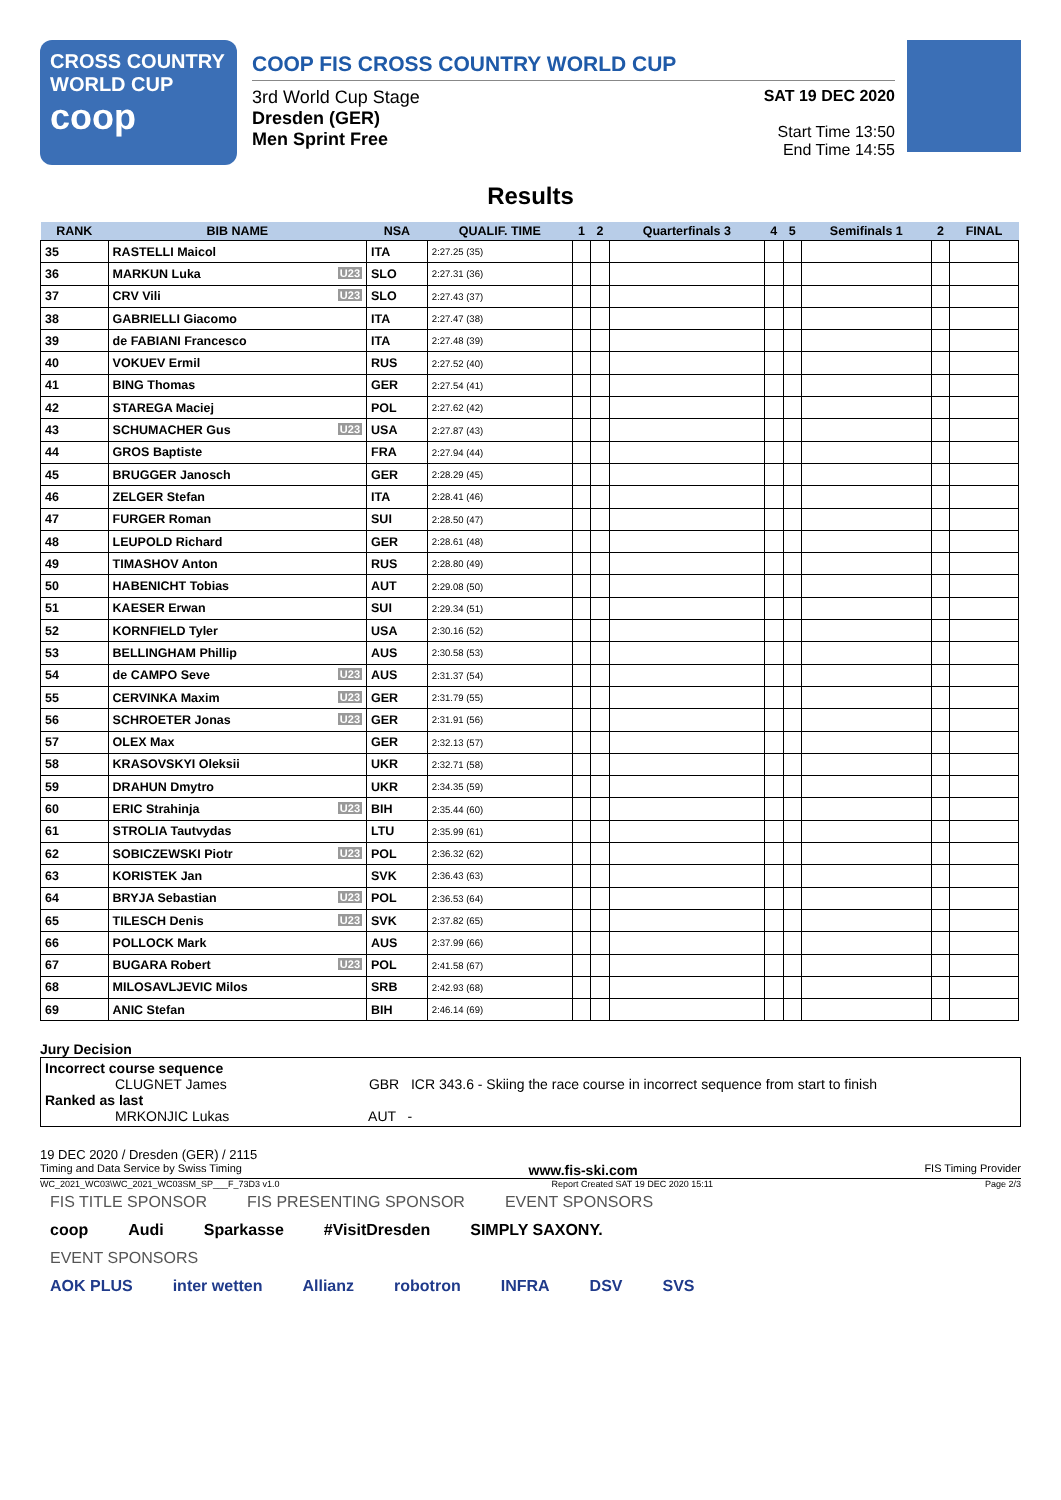CROSS COUNTRY
WORLD CUP
coop
COOP FIS CROSS COUNTRY WORLD CUP
3rd World Cup Stage
Dresden (GER)
Men Sprint Free
SAT 19 DEC 2020
Start Time 13:50
End Time 14:55
Results
| RANK | BIB NAME | NSA | QUALIF. TIME | 1 | 2 | Quarterfinals 3 | 4 | 5 | Semifinals 1 | 2 | FINAL |
| --- | --- | --- | --- | --- | --- | --- | --- | --- | --- | --- | --- |
| 35 | RASTELLI Maicol | ITA | 2:27.25 (35) | | | | | | | | |
| 36 | MARKUN Luka U23 | SLO | 2:27.31 (36) | | | | | | | | |
| 37 | CRV Vili U23 | SLO | 2:27.43 (37) | | | | | | | | |
| 38 | GABRIELLI Giacomo | ITA | 2:27.47 (38) | | | | | | | | |
| 39 | de FABIANI Francesco | ITA | 2:27.48 (39) | | | | | | | | |
| 40 | VOKUEV Ermil | RUS | 2:27.52 (40) | | | | | | | | |
| 41 | BING Thomas | GER | 2:27.54 (41) | | | | | | | | |
| 42 | STAREGA Maciej | POL | 2:27.62 (42) | | | | | | | | |
| 43 | SCHUMACHER Gus U23 | USA | 2:27.87 (43) | | | | | | | | |
| 44 | GROS Baptiste | FRA | 2:27.94 (44) | | | | | | | | |
| 45 | BRUGGER Janosch | GER | 2:28.29 (45) | | | | | | | | |
| 46 | ZELGER Stefan | ITA | 2:28.41 (46) | | | | | | | | |
| 47 | FURGER Roman | SUI | 2:28.50 (47) | | | | | | | | |
| 48 | LEUPOLD Richard | GER | 2:28.61 (48) | | | | | | | | |
| 49 | TIMASHOV Anton | RUS | 2:28.80 (49) | | | | | | | | |
| 50 | HABENICHT Tobias | AUT | 2:29.08 (50) | | | | | | | | |
| 51 | KAESER Erwan | SUI | 2:29.34 (51) | | | | | | | | |
| 52 | KORNFIELD Tyler | USA | 2:30.16 (52) | | | | | | | | |
| 53 | BELLINGHAM Phillip | AUS | 2:30.58 (53) | | | | | | | | |
| 54 | de CAMPO Seve U23 | AUS | 2:31.37 (54) | | | | | | | | |
| 55 | CERVINKA Maxim U23 | GER | 2:31.79 (55) | | | | | | | | |
| 56 | SCHROETER Jonas U23 | GER | 2:31.91 (56) | | | | | | | | |
| 57 | OLEX Max | GER | 2:32.13 (57) | | | | | | | | |
| 58 | KRASOVSKYI Oleksii | UKR | 2:32.71 (58) | | | | | | | | |
| 59 | DRAHUN Dmytro | UKR | 2:34.35 (59) | | | | | | | | |
| 60 | ERIC Strahinja U23 | BIH | 2:35.44 (60) | | | | | | | | |
| 61 | STROLIA Tautvydas | LTU | 2:35.99 (61) | | | | | | | | |
| 62 | SOBICZEWSKI Piotr U23 | POL | 2:36.32 (62) | | | | | | | | |
| 63 | KORISTEK Jan | SVK | 2:36.43 (63) | | | | | | | | |
| 64 | BRYJA Sebastian U23 | POL | 2:36.53 (64) | | | | | | | | |
| 65 | TILESCH Denis U23 | SVK | 2:37.82 (65) | | | | | | | | |
| 66 | POLLOCK Mark | AUS | 2:37.99 (66) | | | | | | | | |
| 67 | BUGARA Robert U23 | POL | 2:41.58 (67) | | | | | | | | |
| 68 | MILOSAVLJEVIC Milos | SRB | 2:42.93 (68) | | | | | | | | |
| 69 | ANIC Stefan | BIH | 2:46.14 (69) | | | | | | | | |
Jury Decision
Incorrect course sequence
CLUGNET James GBR ICR 343.6 - Skiing the race course in incorrect sequence from start to finish
Ranked as last
MRKONJIC Lukas AUT -
19 DEC 2020 / Dresden (GER) / 2115
Timing and Data Service by Swiss Timing www.fis-ski.com FIS Timing Provider
WC_2021_WC03\WC_2021_WC03SM_SP___F_73D3 v1.0 Report Created SAT 19 DEC 2020 15:11 Page 2/3
FIS TITLE SPONSOR FIS PRESENTING SPONSOR EVENT SPONSORS
coop Audi Sparkasse #VisitDresden SIMPLY SAXONY.
EVENT SPONSORS
AOK PLUS inter wetten Allianz robotron INFRA DSV SVS